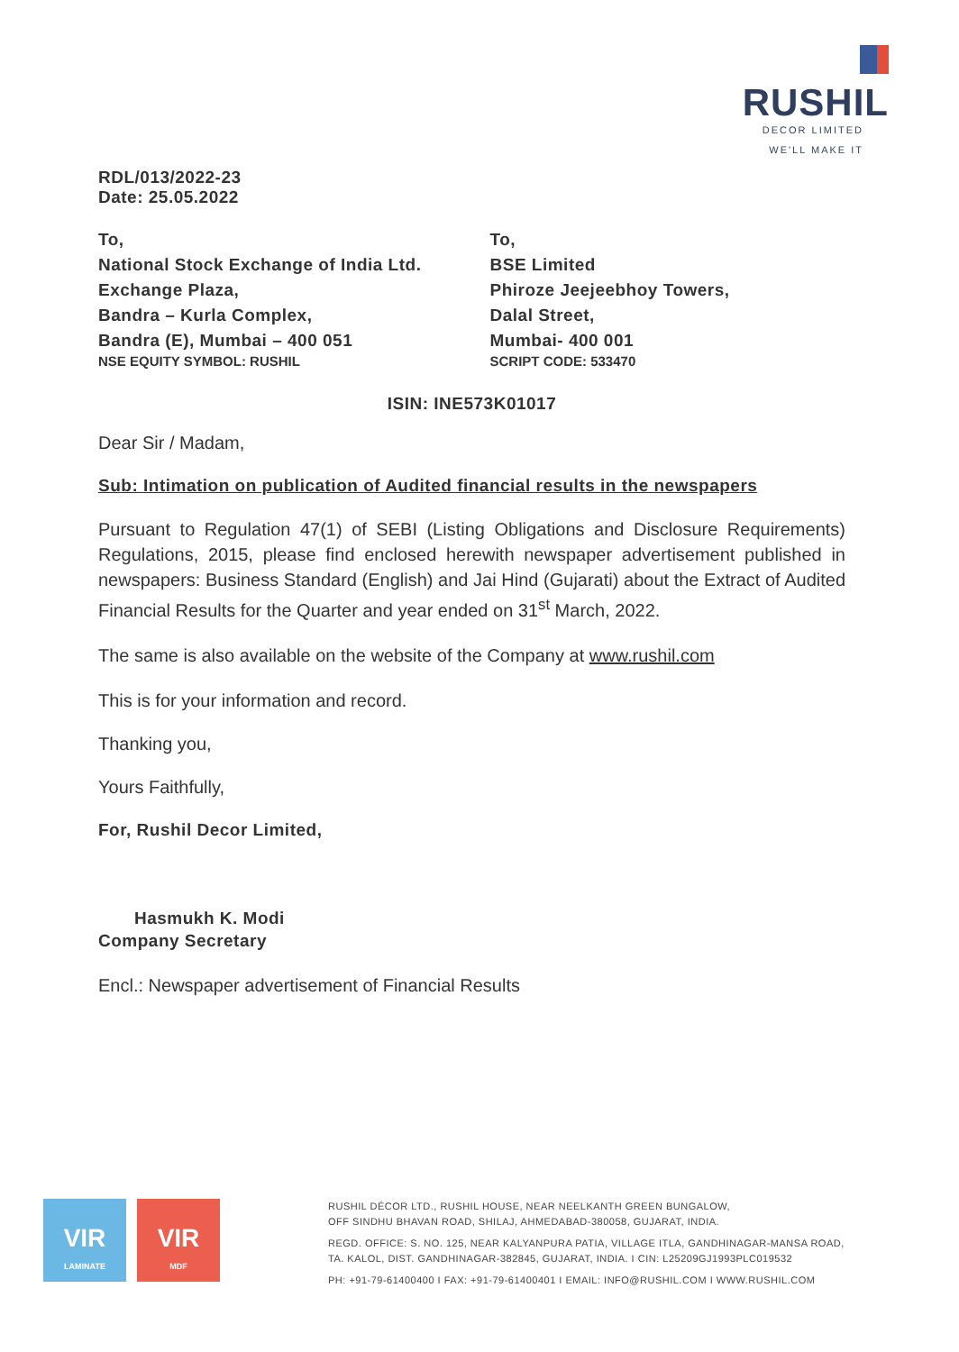RUSHIL
DECOR LIMITED
WE'LL MAKE IT
RDL/013/2022-23
Date: 25.05.2022
To,
National Stock Exchange of India Ltd.
Exchange Plaza,
Bandra – Kurla Complex,
Bandra (E), Mumbai – 400 051
NSE EQUITY SYMBOL: RUSHIL
To,
BSE Limited
Phiroze Jeejeebhoy Towers,
Dalal Street,
Mumbai- 400 001
SCRIPT CODE: 533470
ISIN: INE573K01017
Dear Sir / Madam,
Sub: Intimation on publication of Audited financial results in the newspapers
Pursuant to Regulation 47(1) of SEBI (Listing Obligations and Disclosure Requirements) Regulations, 2015, please find enclosed herewith newspaper advertisement published in newspapers: Business Standard (English) and Jai Hind (Gujarati) about the Extract of Audited Financial Results for the Quarter and year ended on 31<sup>st</sup> March, 2022.
The same is also available on the website of the Company at www.rushil.com
This is for your information and record.
Thanking you,
Yours Faithfully,
For, Rushil Decor Limited,
Hasmukh K. Modi
Company Secretary
Encl.: Newspaper advertisement of Financial Results
VIR
LAMINATE
VIR
MDF
RUSHIL DÉCOR LTD., RUSHIL HOUSE, NEAR NEELKANTH GREEN BUNGALOW,
OFF SINDHU BHAVAN ROAD, SHILAJ, AHMEDABAD-380058, GUJARAT, INDIA.
REGD. OFFICE: S. NO. 125, NEAR KALYANPURA PATIA, VILLAGE ITLA, GANDHINAGAR-MANSA ROAD,
TA. KALOL, DIST. GANDHINAGAR-382845, GUJARAT, INDIA. I CIN: L25209GJ1993PLC019532
PH: +91-79-61400400 I FAX: +91-79-61400401 I EMAIL: INFO@RUSHIL.COM I WWW.RUSHIL.COM